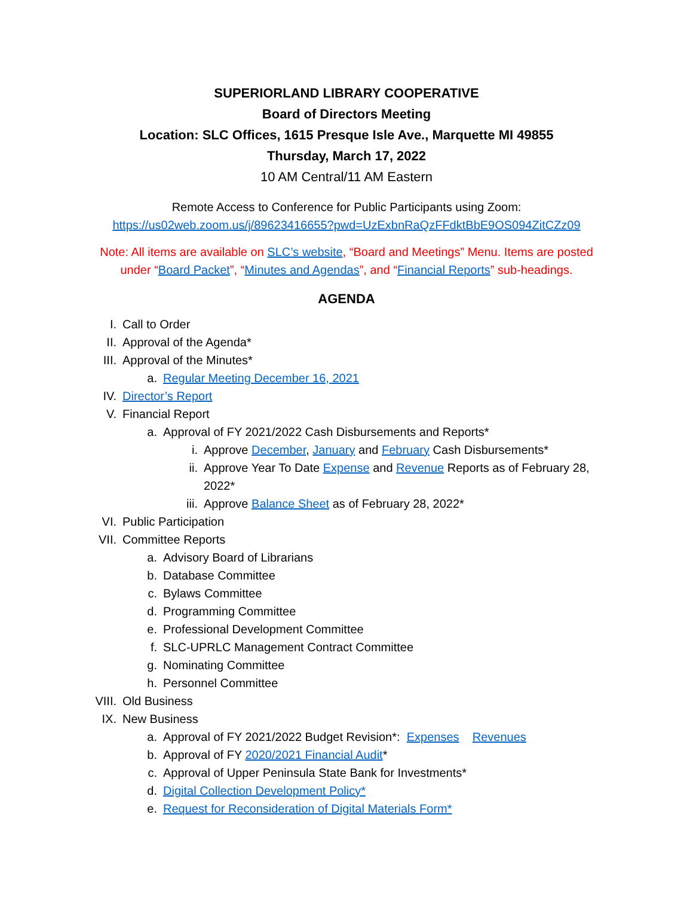SUPERIORLAND LIBRARY COOPERATIVE
Board of Directors Meeting
Location: SLC Offices, 1615 Presque Isle Ave., Marquette MI 49855
Thursday, March 17, 2022
10 AM Central/11 AM Eastern
Remote Access to Conference for Public Participants using Zoom:
https://us02web.zoom.us/j/89623416655?pwd=UzExbnRaQzFFdktBbE9OS094ZitCZz09
Note: All items are available on SLC’s website, “Board and Meetings” Menu. Items are posted
under “Board Packet”, “Minutes and Agendas”, and “Financial Reports” sub-headings.
AGENDA
I. Call to Order
II. Approval of the Agenda*
III. Approval of the Minutes*
a. Regular Meeting December 16, 2021
IV. Director’s Report
V. Financial Report
a. Approval of FY 2021/2022 Cash Disbursements and Reports*
i. Approve December, January and February Cash Disbursements*
ii. Approve Year To Date Expense and Revenue Reports as of February 28, 2022*
iii. Approve Balance Sheet as of February 28, 2022*
VI. Public Participation
VII. Committee Reports
a. Advisory Board of Librarians
b. Database Committee
c. Bylaws Committee
d. Programming Committee
e. Professional Development Committee
f. SLC-UPRLC Management Contract Committee
g. Nominating Committee
h. Personnel Committee
VIII. Old Business
IX. New Business
a. Approval of FY 2021/2022 Budget Revision*: Expenses Revenues
b. Approval of FY 2020/2021 Financial Audit*
c. Approval of Upper Peninsula State Bank for Investments*
d. Digital Collection Development Policy*
e. Request for Reconsideration of Digital Materials Form*